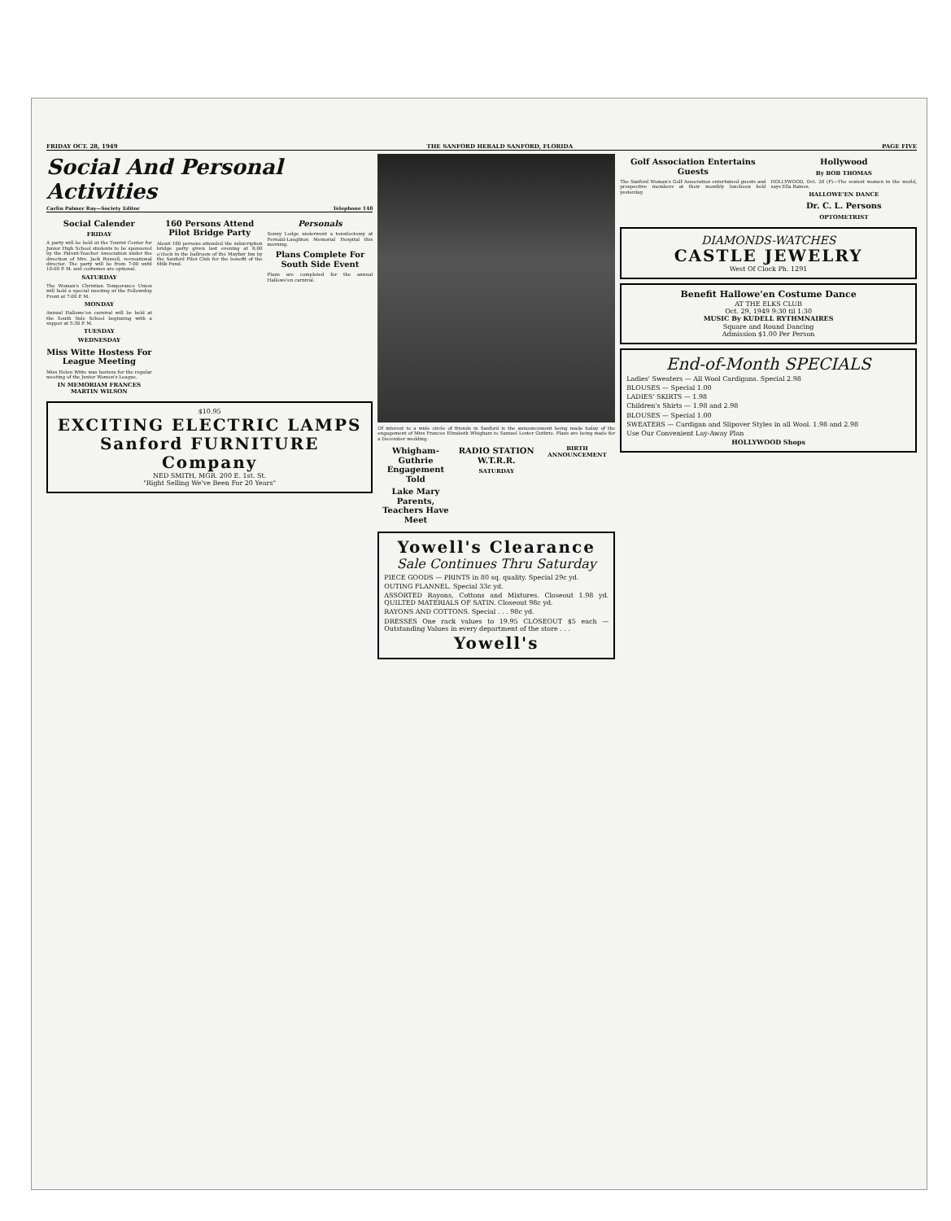FRIDAY OCT. 28, 1949 THE SANFORD HERALD SANFORD, FLORIDA PAGE FIVE
Social And Personal Activities
Carlin Palmer Ray—Society Editor Telephone 148
Social Calender
FRIDAY
A party will be held at the Tourist Center for Junior High School students to be sponsored by the Parent-Teacher Association under the direction of Mrs. Jack Russell, recreational director. The party will be from 7:00 until 10:00 P. M. and costumes are optional.
SATURDAY
The Woman's Christian Temperance Union will hold a special meeting at the Fellowship Front at 7:00 P. M.
MONDAY
Annual Hallowe'en carnival will be held at the South Side School beginning with a supper at 5:30 P. M.
TUESDAY
WEDNESDAY
Miss Witte Hostess For League Meeting
Miss Helen Witte was hostess for the regular meeting of the Junior Women's League.
IN MEMORIAM FRANCES MARTIN WILSON
160 Persons Attend Pilot Bridge Party
About 160 persons attended the subscription bridge party given last evening at 8:00 o'clock in the ballroom of the Mayfair Inn by the Sanford Pilot Club for the benefit of the Milk Fund.
Personals
Sonny Lodge underwent a tonsilectomy at Fernald-Laughton Memorial Hospital this morning.
Plans Complete For South Side Event
Plans are completed for the annual Hallowe'en carnival.
$10.95
EXCITING ELECTRIC LAMPS
Sanford FURNITURE Company
NED SMITH, MGR. 200 E. 1st. St.
"Right Selling We've Been For 20 Years"
Of interest to a wide circle of friends in Sanford is the announcement being made today of the engagement of Miss Frances Elizabeth Whigham to Samuel Lester Guthrie. Plans are being made for a December wedding.
Whigham-Guthrie Engagement Told
Lake Mary Parents, Teachers Have Meet
RADIO STATION W.T.R.R.
SATURDAY
BIRTH ANNOUNCEMENT
Yowell's Clearance
Sale Continues Thru Saturday
PIECE GOODS — PRINTS in 80 sq. quality. Special 29c yd.
OUTING FLANNEL. Special 33c yd.
ASSORTED Rayons, Cottons and Mixtures. Closeout 1.98 yd. QUILTED MATERIALS OF SATIN. Closeout 98c yd.
RAYONS AND COTTONS. Special . . . 98c yd.
DRESSES One rack values to 19.95 CLOSEOUT $5 each — Outstanding Values in every department of the store . . .
Yowell's
Golf Association Entertains Guests
The Sanford Woman's Golf Association entertained guests and prospective members at their monthly luncheon held yesterday.
Hollywood
By BOB THOMAS
HOLLYWOOD, Oct. 28 (P)—The sexiest women in the world, says Ella Raines.
HALLOWE'EN DANCE
Dr. C. L. Persons
OPTOMETRIST
DIAMONDS-WATCHES
CASTLE JEWELRY
West Of Clock Ph. 1291
Benefit Hallowe'en Costume Dance
AT THE ELKS CLUB
Oct. 29, 1949 9:30 til 1:30
MUSIC By KUDELL RYTHMNAIRES
Square and Round Dancing
Admission $1.00 Per Person
End-of-Month SPECIALS
Ladies' Sweaters — All Wool Cardigans. Special 2.98
BLOUSES — Special 1.00
LADIES' SKIRTS — 1.98
Children's Shirts — 1.98 and 2.98
BLOUSES — Special 1.00
SWEATERS — Cardigan and Slipover Styles in all Wool. 1.98 and 2.98
Use Our Convenient Lay-Away Plan
HOLLYWOOD Shops